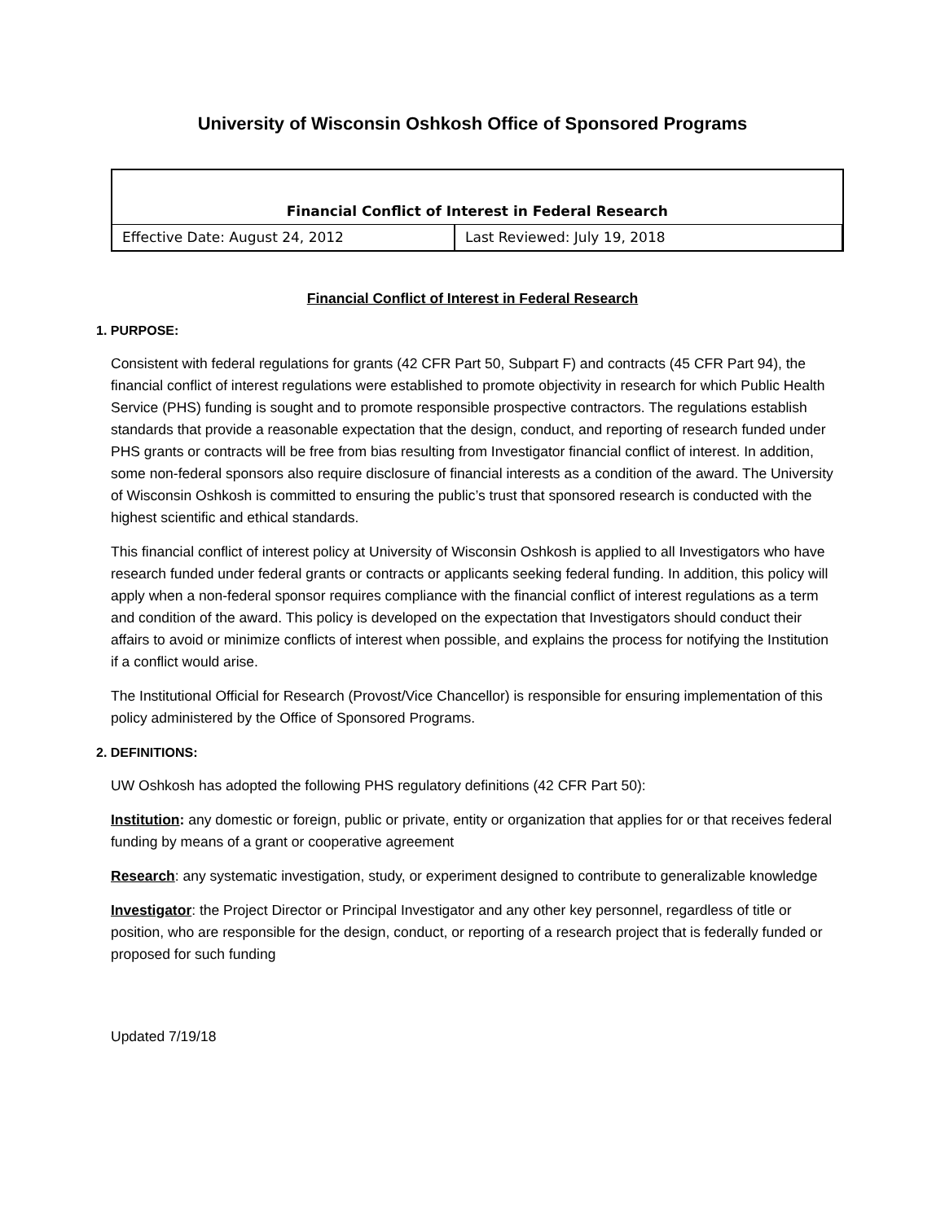University of Wisconsin Oshkosh Office of Sponsored Programs
| Financial Conflict of Interest in Federal Research | |
| Effective Date: August 24, 2012 | Last Reviewed: July 19, 2018 |
Financial Conflict of Interest in Federal Research
1. PURPOSE:
Consistent with federal regulations for grants (42 CFR Part 50, Subpart F) and contracts (45 CFR Part 94), the financial conflict of interest regulations were established to promote objectivity in research for which Public Health Service (PHS) funding is sought and to promote responsible prospective contractors. The regulations establish standards that provide a reasonable expectation that the design, conduct, and reporting of research funded under PHS grants or contracts will be free from bias resulting from Investigator financial conflict of interest. In addition, some non-federal sponsors also require disclosure of financial interests as a condition of the award. The University of Wisconsin Oshkosh is committed to ensuring the public’s trust that sponsored research is conducted with the highest scientific and ethical standards.
This financial conflict of interest policy at University of Wisconsin Oshkosh is applied to all Investigators who have research funded under federal grants or contracts or applicants seeking federal funding. In addition, this policy will apply when a non-federal sponsor requires compliance with the financial conflict of interest regulations as a term and condition of the award. This policy is developed on the expectation that Investigators should conduct their affairs to avoid or minimize conflicts of interest when possible, and explains the process for notifying the Institution if a conflict would arise.
The Institutional Official for Research (Provost/Vice Chancellor) is responsible for ensuring implementation of this policy administered by the Office of Sponsored Programs.
2. DEFINITIONS:
UW Oshkosh has adopted the following PHS regulatory definitions (42 CFR Part 50):
Institution: any domestic or foreign, public or private, entity or organization that applies for or that receives federal funding by means of a grant or cooperative agreement
Research: any systematic investigation, study, or experiment designed to contribute to generalizable knowledge
Investigator: the Project Director or Principal Investigator and any other key personnel, regardless of title or position, who are responsible for the design, conduct, or reporting of a research project that is federally funded or proposed for such funding
Updated 7/19/18